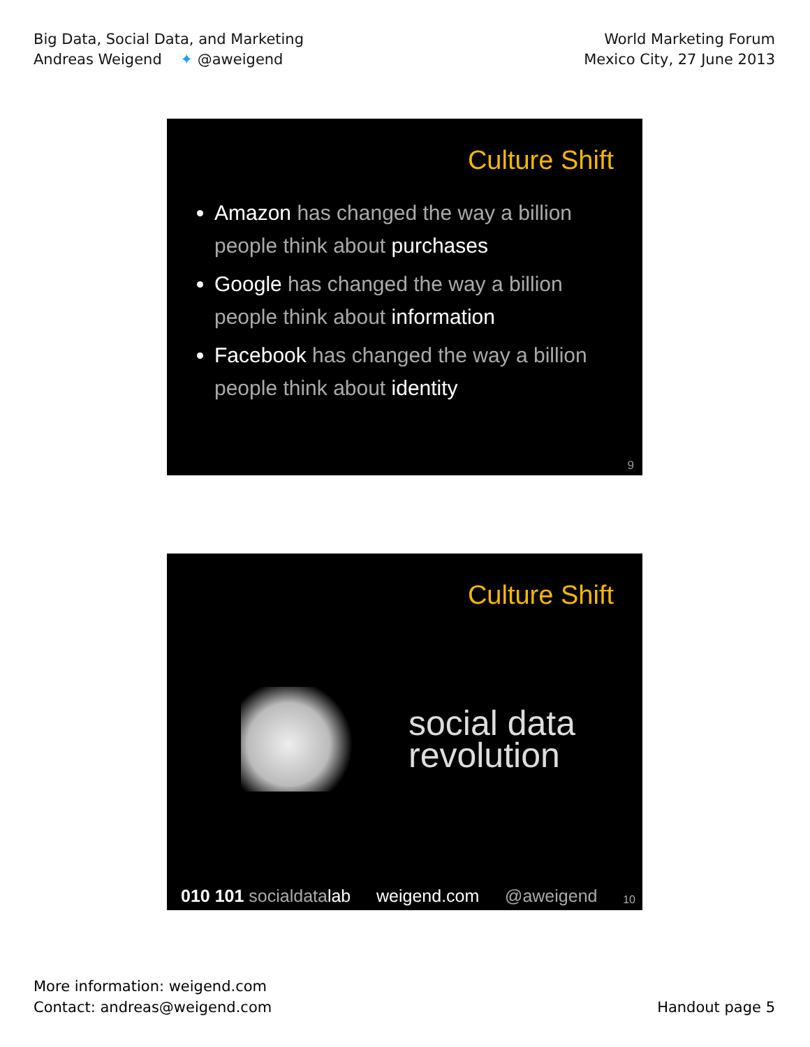Big Data, Social Data, and Marketing
Andreas Weigend ✦ @aweigend
World Marketing Forum
Mexico City, 27 June 2013
Culture Shift
Amazon has changed the way a billion people think about purchases
Google has changed the way a billion people think about information
Facebook has changed the way a billion people think about identity
9
Culture Shift
social data
revolution
010 101 socialdatalab weigend.com @aweigend 10
More information: weigend.com
Contact: andreas@weigend.com
Handout page 5